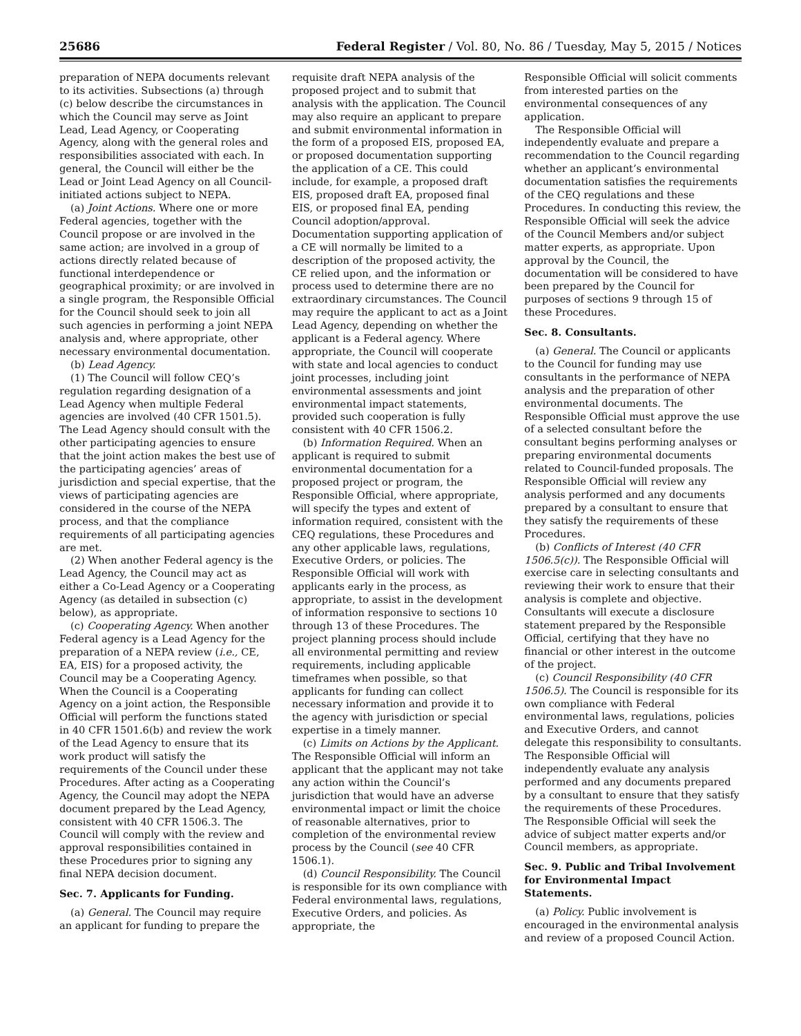25686 Federal Register / Vol. 80, No. 86 / Tuesday, May 5, 2015 / Notices
preparation of NEPA documents relevant to its activities. Subsections (a) through (c) below describe the circumstances in which the Council may serve as Joint Lead, Lead Agency, or Cooperating Agency, along with the general roles and responsibilities associated with each. In general, the Council will either be the Lead or Joint Lead Agency on all Council-initiated actions subject to NEPA.
(a) Joint Actions. Where one or more Federal agencies, together with the Council propose or are involved in the same action; are involved in a group of actions directly related because of functional interdependence or geographical proximity; or are involved in a single program, the Responsible Official for the Council should seek to join all such agencies in performing a joint NEPA analysis and, where appropriate, other necessary environmental documentation.
(b) Lead Agency.
(1) The Council will follow CEQ’s regulation regarding designation of a Lead Agency when multiple Federal agencies are involved (40 CFR 1501.5). The Lead Agency should consult with the other participating agencies to ensure that the joint action makes the best use of the participating agencies’ areas of jurisdiction and special expertise, that the views of participating agencies are considered in the course of the NEPA process, and that the compliance requirements of all participating agencies are met.
(2) When another Federal agency is the Lead Agency, the Council may act as either a Co-Lead Agency or a Cooperating Agency (as detailed in subsection (c) below), as appropriate.
(c) Cooperating Agency. When another Federal agency is a Lead Agency for the preparation of a NEPA review (i.e., CE, EA, EIS) for a proposed activity, the Council may be a Cooperating Agency. When the Council is a Cooperating Agency on a joint action, the Responsible Official will perform the functions stated in 40 CFR 1501.6(b) and review the work of the Lead Agency to ensure that its work product will satisfy the requirements of the Council under these Procedures. After acting as a Cooperating Agency, the Council may adopt the NEPA document prepared by the Lead Agency, consistent with 40 CFR 1506.3. The Council will comply with the review and approval responsibilities contained in these Procedures prior to signing any final NEPA decision document.
Sec. 7. Applicants for Funding.
(a) General. The Council may require an applicant for funding to prepare the
requisite draft NEPA analysis of the proposed project and to submit that analysis with the application. The Council may also require an applicant to prepare and submit environmental information in the form of a proposed EIS, proposed EA, or proposed documentation supporting the application of a CE. This could include, for example, a proposed draft EIS, proposed draft EA, proposed final EIS, or proposed final EA, pending Council adoption/approval. Documentation supporting application of a CE will normally be limited to a description of the proposed activity, the CE relied upon, and the information or process used to determine there are no extraordinary circumstances. The Council may require the applicant to act as a Joint Lead Agency, depending on whether the applicant is a Federal agency. Where appropriate, the Council will cooperate with state and local agencies to conduct joint processes, including joint environmental assessments and joint environmental impact statements, provided such cooperation is fully consistent with 40 CFR 1506.2.
(b) Information Required. When an applicant is required to submit environmental documentation for a proposed project or program, the Responsible Official, where appropriate, will specify the types and extent of information required, consistent with the CEQ regulations, these Procedures and any other applicable laws, regulations, Executive Orders, or policies. The Responsible Official will work with applicants early in the process, as appropriate, to assist in the development of information responsive to sections 10 through 13 of these Procedures. The project planning process should include all environmental permitting and review requirements, including applicable timeframes when possible, so that applicants for funding can collect necessary information and provide it to the agency with jurisdiction or special expertise in a timely manner.
(c) Limits on Actions by the Applicant. The Responsible Official will inform an applicant that the applicant may not take any action within the Council’s jurisdiction that would have an adverse environmental impact or limit the choice of reasonable alternatives, prior to completion of the environmental review process by the Council (see 40 CFR 1506.1).
(d) Council Responsibility. The Council is responsible for its own compliance with Federal environmental laws, regulations, Executive Orders, and policies. As appropriate, the
Responsible Official will solicit comments from interested parties on the environmental consequences of any application.
The Responsible Official will independently evaluate and prepare a recommendation to the Council regarding whether an applicant’s environmental documentation satisfies the requirements of the CEQ regulations and these Procedures. In conducting this review, the Responsible Official will seek the advice of the Council Members and/or subject matter experts, as appropriate. Upon approval by the Council, the documentation will be considered to have been prepared by the Council for purposes of sections 9 through 15 of these Procedures.
Sec. 8. Consultants.
(a) General. The Council or applicants to the Council for funding may use consultants in the performance of NEPA analysis and the preparation of other environmental documents. The Responsible Official must approve the use of a selected consultant before the consultant begins performing analyses or preparing environmental documents related to Council-funded proposals. The Responsible Official will review any analysis performed and any documents prepared by a consultant to ensure that they satisfy the requirements of these Procedures.
(b) Conflicts of Interest (40 CFR 1506.5(c)). The Responsible Official will exercise care in selecting consultants and reviewing their work to ensure that their analysis is complete and objective. Consultants will execute a disclosure statement prepared by the Responsible Official, certifying that they have no financial or other interest in the outcome of the project.
(c) Council Responsibility (40 CFR 1506.5). The Council is responsible for its own compliance with Federal environmental laws, regulations, policies and Executive Orders, and cannot delegate this responsibility to consultants. The Responsible Official will independently evaluate any analysis performed and any documents prepared by a consultant to ensure that they satisfy the requirements of these Procedures. The Responsible Official will seek the advice of subject matter experts and/or Council members, as appropriate.
Sec. 9. Public and Tribal Involvement for Environmental Impact Statements.
(a) Policy. Public involvement is encouraged in the environmental analysis and review of a proposed Council Action.